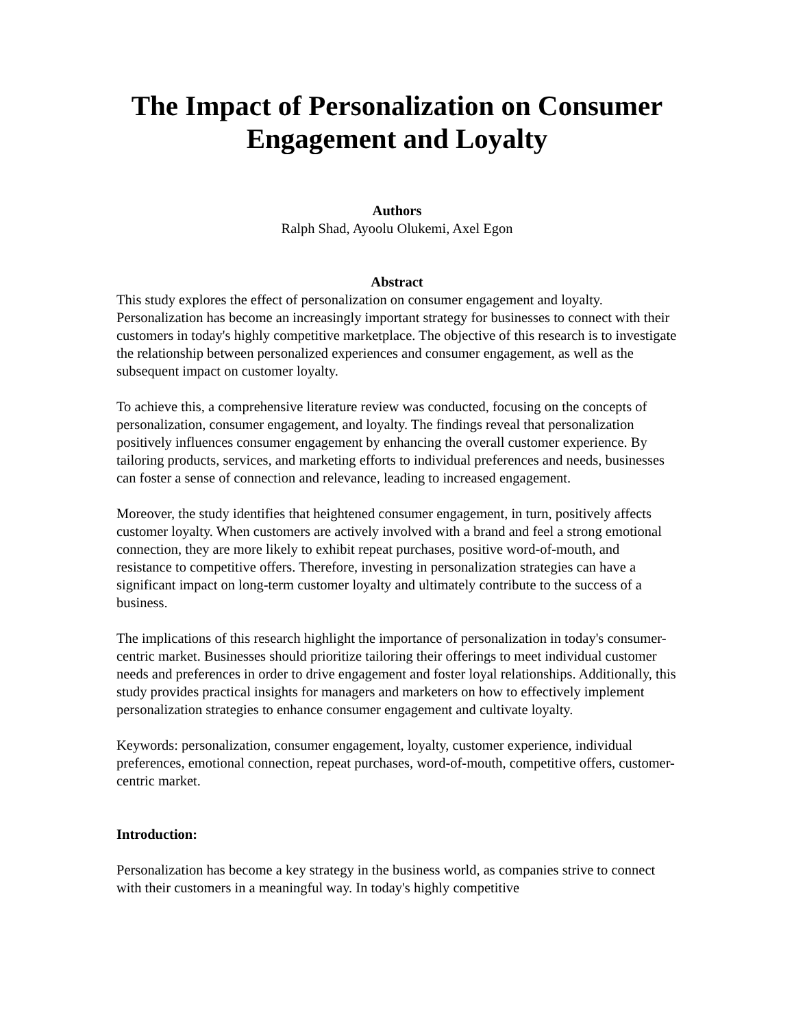The Impact of Personalization on Consumer Engagement and Loyalty
Authors
Ralph Shad, Ayoolu Olukemi, Axel Egon
Abstract
This study explores the effect of personalization on consumer engagement and loyalty. Personalization has become an increasingly important strategy for businesses to connect with their customers in today's highly competitive marketplace. The objective of this research is to investigate the relationship between personalized experiences and consumer engagement, as well as the subsequent impact on customer loyalty.
To achieve this, a comprehensive literature review was conducted, focusing on the concepts of personalization, consumer engagement, and loyalty. The findings reveal that personalization positively influences consumer engagement by enhancing the overall customer experience. By tailoring products, services, and marketing efforts to individual preferences and needs, businesses can foster a sense of connection and relevance, leading to increased engagement.
Moreover, the study identifies that heightened consumer engagement, in turn, positively affects customer loyalty. When customers are actively involved with a brand and feel a strong emotional connection, they are more likely to exhibit repeat purchases, positive word-of-mouth, and resistance to competitive offers. Therefore, investing in personalization strategies can have a significant impact on long-term customer loyalty and ultimately contribute to the success of a business.
The implications of this research highlight the importance of personalization in today's consumer-centric market. Businesses should prioritize tailoring their offerings to meet individual customer needs and preferences in order to drive engagement and foster loyal relationships. Additionally, this study provides practical insights for managers and marketers on how to effectively implement personalization strategies to enhance consumer engagement and cultivate loyalty.
Keywords: personalization, consumer engagement, loyalty, customer experience, individual preferences, emotional connection, repeat purchases, word-of-mouth, competitive offers, customer-centric market.
Introduction:
Personalization has become a key strategy in the business world, as companies strive to connect with their customers in a meaningful way. In today's highly competitive